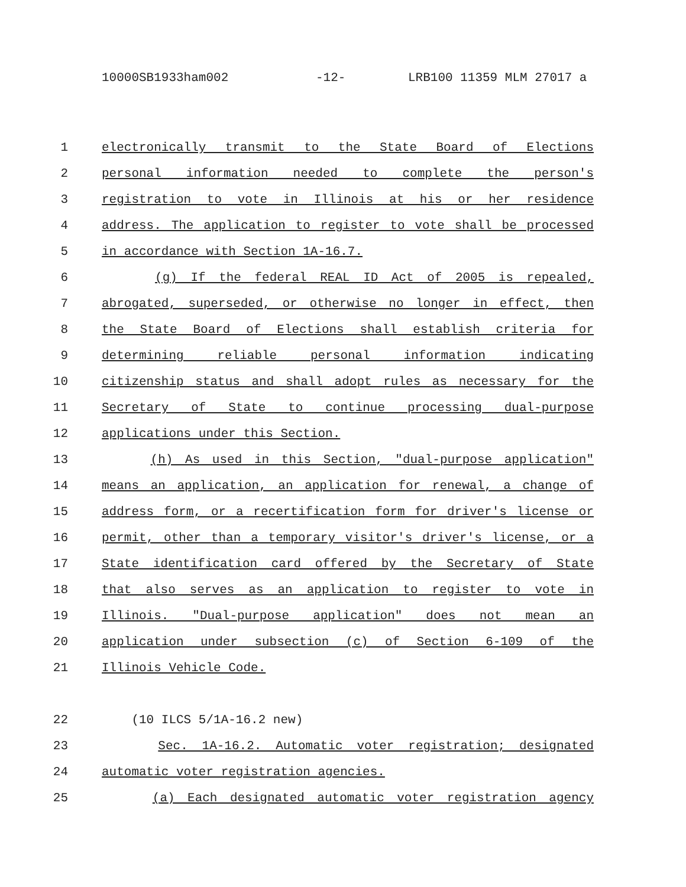10000SB1933ham002 -12- LRB100 11359 MLM 27017 a
1 electronically transmit to the State Board of Elections
2 personal information needed to complete the person's
3 registration to vote in Illinois at his or her residence
4 address. The application to register to vote shall be processed
5 in accordance with Section 1A-16.7.
6 (g) If the federal REAL ID Act of 2005 is repealed,
7 abrogated, superseded, or otherwise no longer in effect, then
8 the State Board of Elections shall establish criteria for
9 determining reliable personal information indicating
10 citizenship status and shall adopt rules as necessary for the
11 Secretary of State to continue processing dual-purpose
12 applications under this Section.
13 (h) As used in this Section, "dual-purpose application"
14 means an application, an application for renewal, a change of
15 address form, or a recertification form for driver's license or
16 permit, other than a temporary visitor's driver's license, or a
17 State identification card offered by the Secretary of State
18 that also serves as an application to register to vote in
19 Illinois. "Dual-purpose application" does not mean an
20 application under subsection (c) of Section 6-109 of the
21 Illinois Vehicle Code.
22 (10 ILCS 5/1A-16.2 new)
23 Sec. 1A-16.2. Automatic voter registration; designated
24 automatic voter registration agencies.
25 (a) Each designated automatic voter registration agency